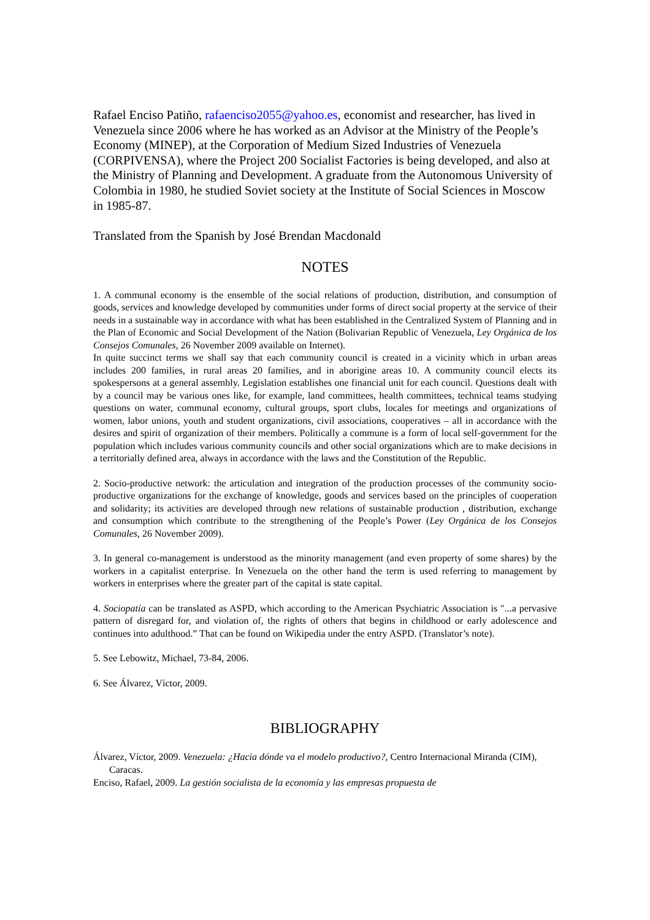Rafael Enciso Patiño, rafaenciso2055@yahoo.es, economist and researcher, has lived in Venezuela since 2006 where he has worked as an Advisor at the Ministry of the People’s Economy (MINEP), at the Corporation of Medium Sized Industries of Venezuela (CORPIVENSA), where the Project 200 Socialist Factories is being developed, and also at the Ministry of Planning and Development. A graduate from the Autonomous University of Colombia in 1980, he studied Soviet society at the Institute of Social Sciences in Moscow in 1985-87.
Translated from the Spanish by José Brendan Macdonald
NOTES
1. A communal economy is the ensemble of the social relations of production, distribution, and consumption of goods, services and knowledge developed by communities under forms of direct social property at the service of their needs in a sustainable way in accordance with what has been established in the Centralized System of Planning and in the Plan of Economic and Social Development of the Nation (Bolivarian Republic of Venezuela, Ley Orgánica de los Consejos Comunales, 26 November 2009 available on Internet).
In quite succinct terms we shall say that each community council is created in a vicinity which in urban areas includes 200 families, in rural areas 20 families, and in aborigine areas 10. A community council elects its spokespersons at a general assembly. Legislation establishes one financial unit for each council. Questions dealt with by a council may be various ones like, for example, land committees, health committees, technical teams studying questions on water, communal economy, cultural groups, sport clubs, locales for meetings and organizations of women, labor unions, youth and student organizations, civil associations, cooperatives – all in accordance with the desires and spirit of organization of their members. Politically a commune is a form of local self-government for the population which includes various community councils and other social organizations which are to make decisions in a territorially defined area, always in accordance with the laws and the Constitution of the Republic.
2. Socio-productive network: the articulation and integration of the production processes of the community socio-productive organizations for the exchange of knowledge, goods and services based on the principles of cooperation and solidarity; its activities are developed through new relations of sustainable production , distribution, exchange and consumption which contribute to the strengthening of the People’s Power (Ley Orgánica de los Consejos Comunales, 26 November 2009).
3. In general co-management is understood as the minority management (and even property of some shares) by the workers in a capitalist enterprise. In Venezuela on the other hand the term is used referring to management by workers in enterprises where the greater part of the capital is state capital.
4. Sociopatía can be translated as ASPD, which according to the American Psychiatric Association is "...a pervasive pattern of disregard for, and violation of, the rights of others that begins in childhood or early adolescence and continues into adulthood.” That can be found on Wikipedia under the entry ASPD. (Translator’s note).
5. See Lebowitz, Michael, 73-84, 2006.
6. See Álvarez, Víctor, 2009.
BIBLIOGRAPHY
Álvarez, Víctor, 2009. Venezuela: ¿Hacia dónde va el modelo productivo?, Centro Internacional Miranda (CIM), Caracas.
Enciso, Rafael, 2009. La gestión socialista de la economía y las empresas propuesta de